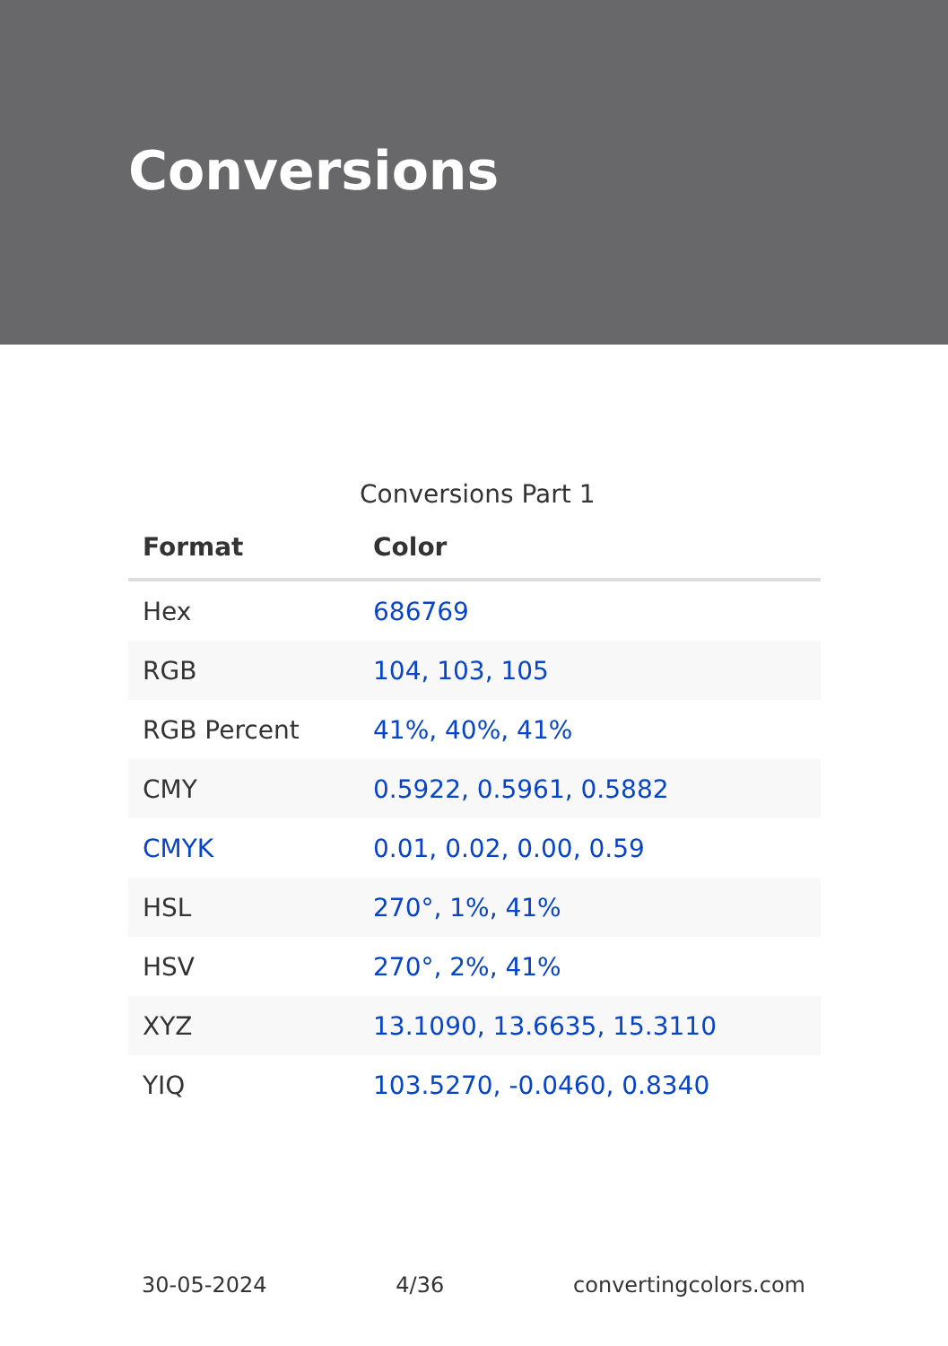Conversions
Conversions Part 1
| Format | Color |
| --- | --- |
| Hex | 686769 |
| RGB | 104, 103, 105 |
| RGB Percent | 41%, 40%, 41% |
| CMY | 0.5922, 0.5961, 0.5882 |
| CMYK | 0.01, 0.02, 0.00, 0.59 |
| HSL | 270°, 1%, 41% |
| HSV | 270°, 2%, 41% |
| XYZ | 13.1090, 13.6635, 15.3110 |
| YIQ | 103.5270, -0.0460, 0.8340 |
30-05-2024 4/36 convertingcolors.com